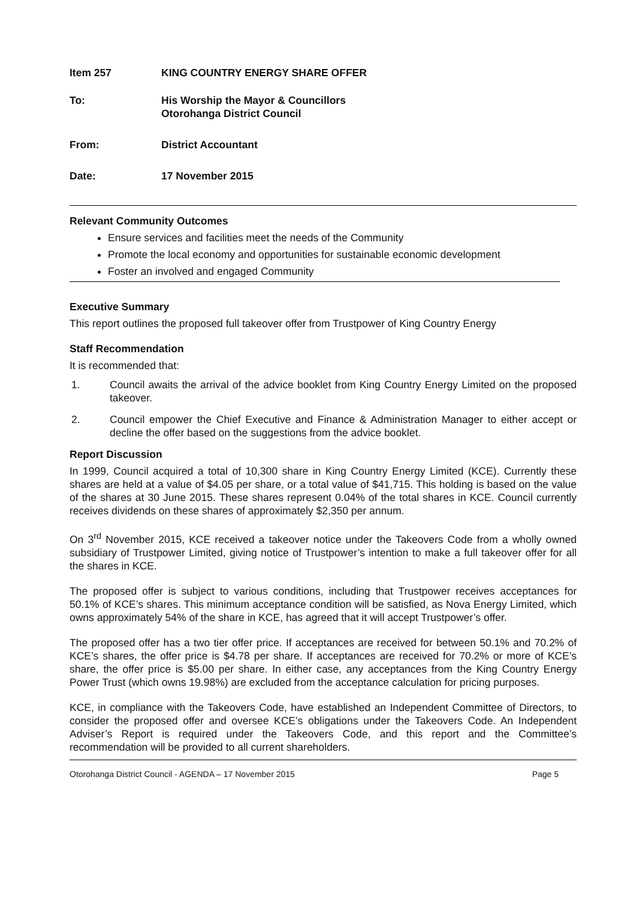Item 257 KING COUNTRY ENERGY SHARE OFFER
To: His Worship the Mayor & Councillors
Otorohanga District Council
From: District Accountant
Date: 17 November 2015
Relevant Community Outcomes
Ensure services and facilities meet the needs of the Community
Promote the local economy and opportunities for sustainable economic development
Foster an involved and engaged Community
Executive Summary
This report outlines the proposed full takeover offer from Trustpower of King Country Energy
Staff Recommendation
It is recommended that:
1. Council awaits the arrival of the advice booklet from King Country Energy Limited on the proposed takeover.
2. Council empower the Chief Executive and Finance & Administration Manager to either accept or decline the offer based on the suggestions from the advice booklet.
Report Discussion
In 1999, Council acquired a total of 10,300 share in King Country Energy Limited (KCE). Currently these shares are held at a value of $4.05 per share, or a total value of $41,715. This holding is based on the value of the shares at 30 June 2015. These shares represent 0.04% of the total shares in KCE. Council currently receives dividends on these shares of approximately $2,350 per annum.
On 3<sup>rd</sup> November 2015, KCE received a takeover notice under the Takeovers Code from a wholly owned subsidiary of Trustpower Limited, giving notice of Trustpower’s intention to make a full takeover offer for all the shares in KCE.
The proposed offer is subject to various conditions, including that Trustpower receives acceptances for 50.1% of KCE’s shares. This minimum acceptance condition will be satisfied, as Nova Energy Limited, which owns approximately 54% of the share in KCE, has agreed that it will accept Trustpower’s offer.
The proposed offer has a two tier offer price. If acceptances are received for between 50.1% and 70.2% of KCE’s shares, the offer price is $4.78 per share. If acceptances are received for 70.2% or more of KCE’s share, the offer price is $5.00 per share. In either case, any acceptances from the King Country Energy Power Trust (which owns 19.98%) are excluded from the acceptance calculation for pricing purposes.
KCE, in compliance with the Takeovers Code, have established an Independent Committee of Directors, to consider the proposed offer and oversee KCE’s obligations under the Takeovers Code. An Independent Adviser’s Report is required under the Takeovers Code, and this report and the Committee’s recommendation will be provided to all current shareholders.
Otorohanga District Council - AGENDA – 17 November 2015 Page 5